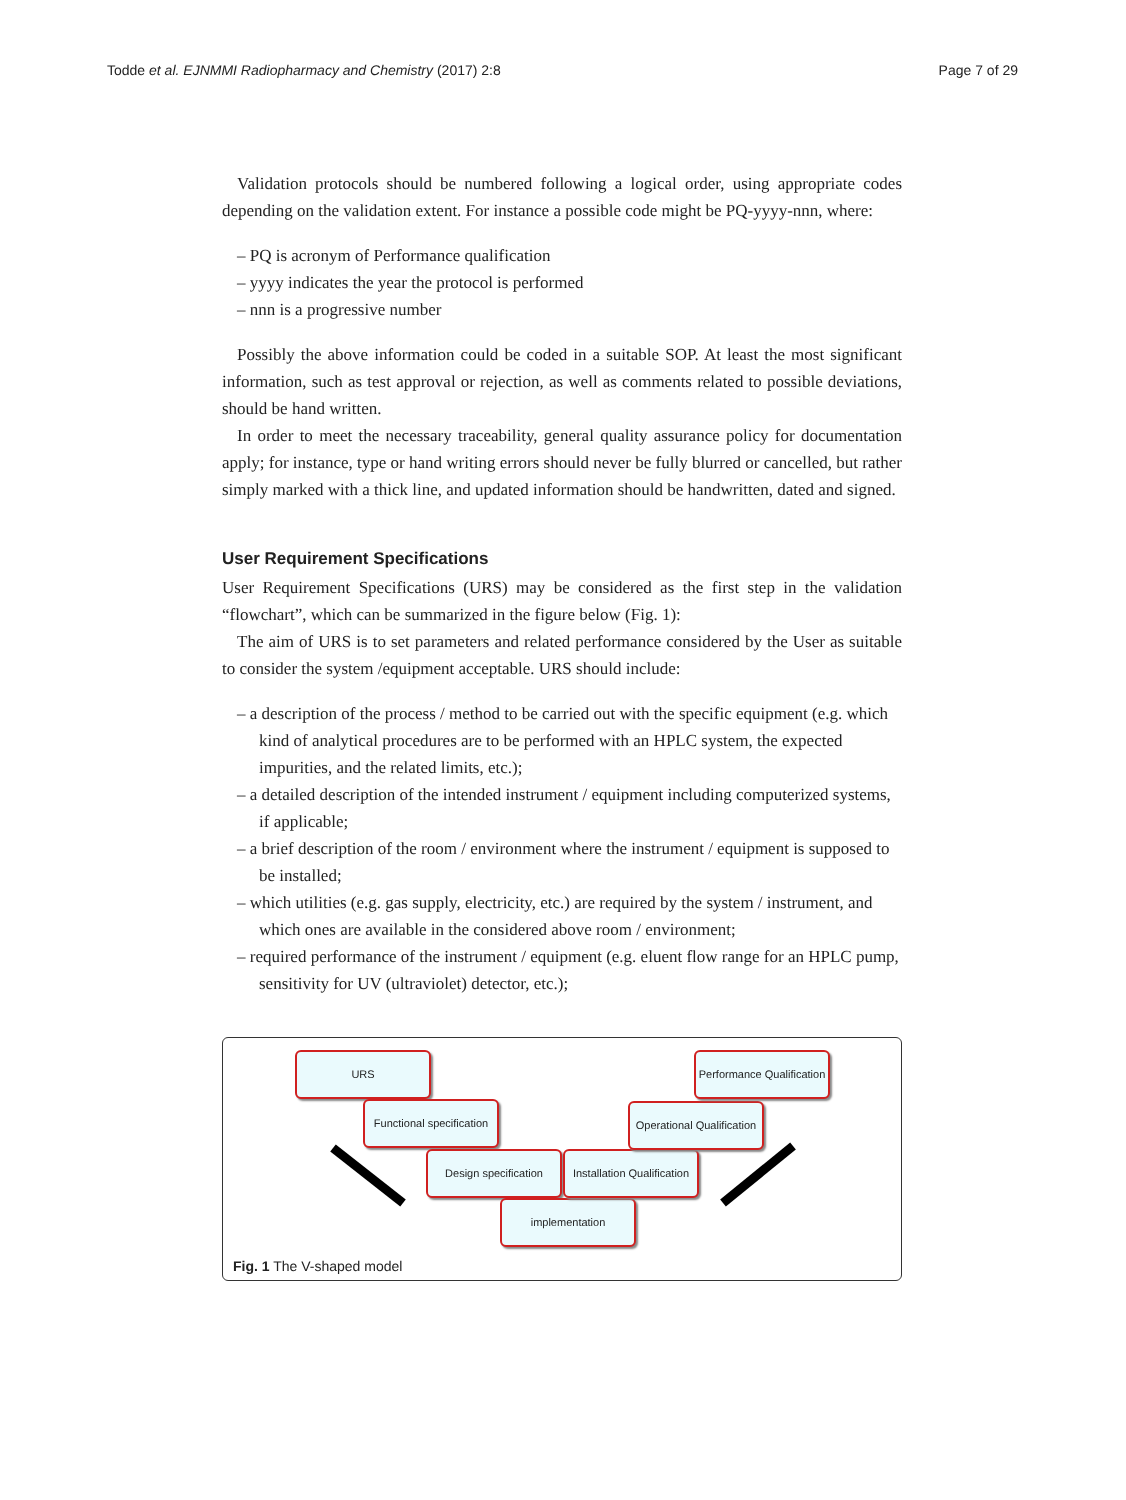Todde et al. EJNMMI Radiopharmacy and Chemistry (2017) 2:8 Page 7 of 29
Validation protocols should be numbered following a logical order, using appropriate codes depending on the validation extent. For instance a possible code might be PQ-yyyy-nnn, where:
– PQ is acronym of Performance qualification
– yyyy indicates the year the protocol is performed
– nnn is a progressive number
Possibly the above information could be coded in a suitable SOP. At least the most significant information, such as test approval or rejection, as well as comments related to possible deviations, should be hand written.
In order to meet the necessary traceability, general quality assurance policy for documentation apply; for instance, type or hand writing errors should never be fully blurred or cancelled, but rather simply marked with a thick line, and updated information should be handwritten, dated and signed.
User Requirement Specifications
User Requirement Specifications (URS) may be considered as the first step in the validation “flowchart”, which can be summarized in the figure below (Fig. 1):
The aim of URS is to set parameters and related performance considered by the User as suitable to consider the system /equipment acceptable. URS should include:
– a description of the process / method to be carried out with the specific equipment (e.g. which kind of analytical procedures are to be performed with an HPLC system, the expected impurities, and the related limits, etc.);
– a detailed description of the intended instrument / equipment including computerized systems, if applicable;
– a brief description of the room / environment where the instrument / equipment is supposed to be installed;
– which utilities (e.g. gas supply, electricity, etc.) are required by the system / instrument, and which ones are available in the considered above room / environment;
– required performance of the instrument / equipment (e.g. eluent flow range for an HPLC pump, sensitivity for UV (ultraviolet) detector, etc.);
URS
Functional specification
Design specification
implementation
Installation Qualification
Operational Qualification
Performance Qualification
Fig. 1 The V-shaped model